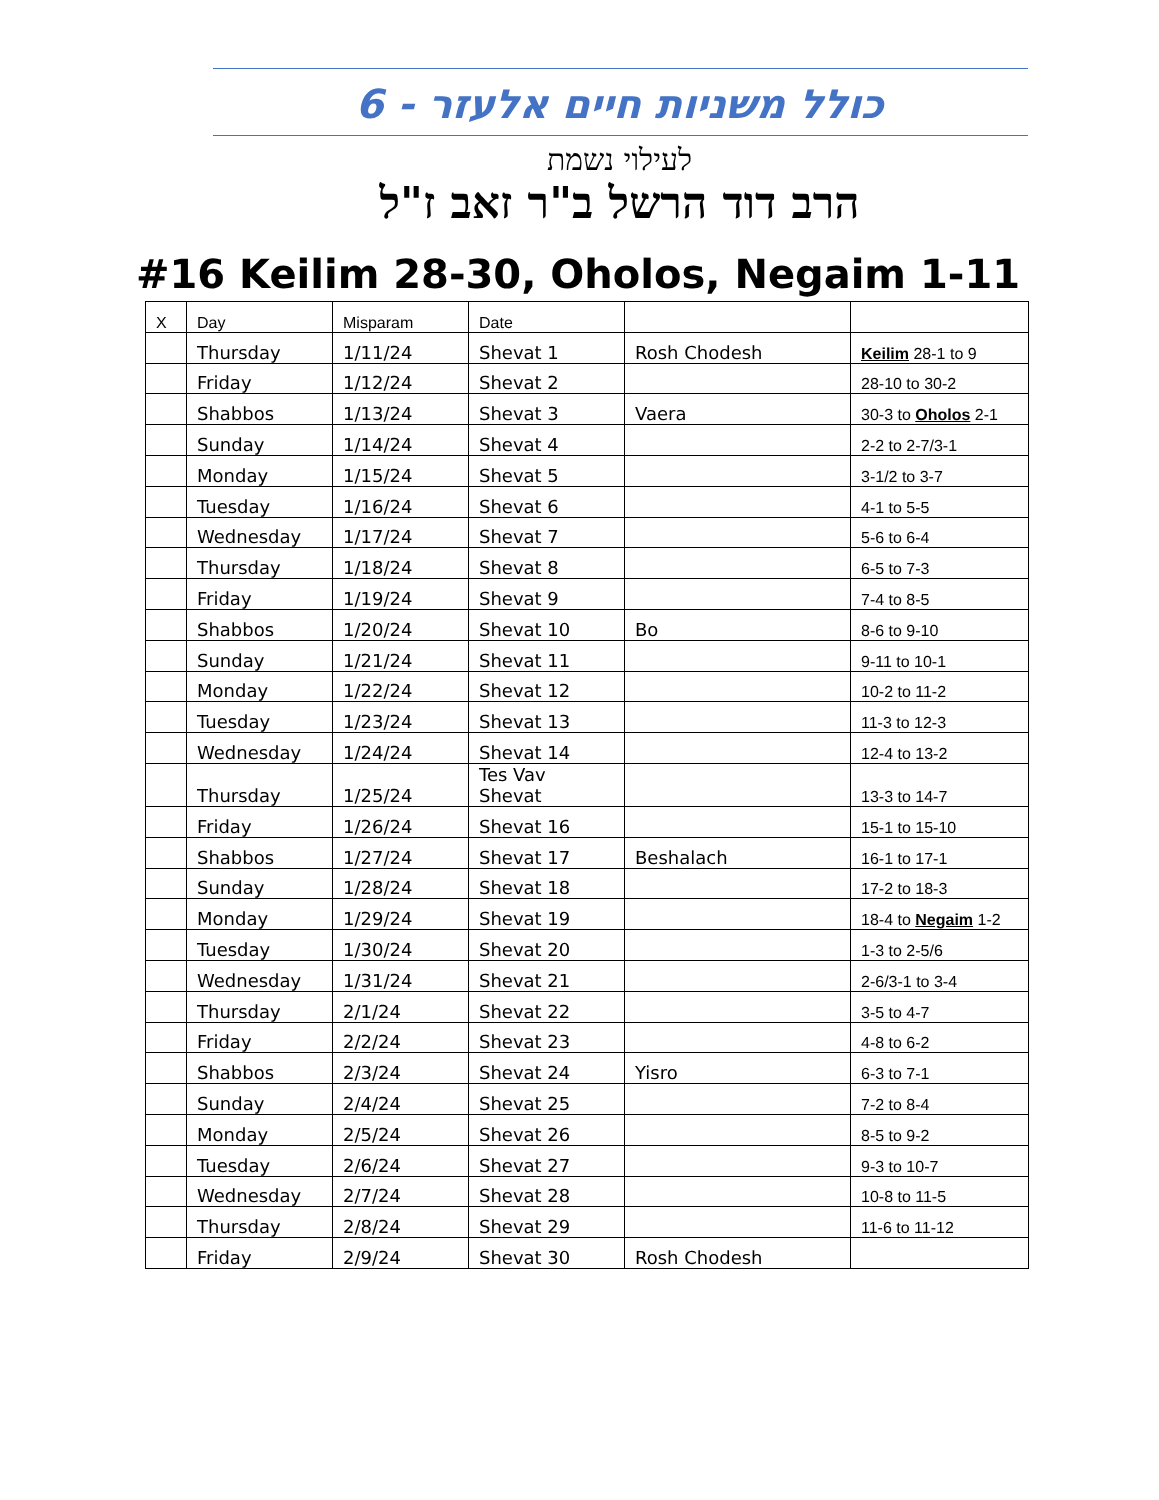כולל משניות חיים אלעזר - 6
לעילוי נשמת
הרב דוד הרשל ב"ר זאב ז"ל
#16 Keilim 28-30, Oholos, Negaim 1-11
| X | Day | Misparam | Date | | |
| --- | --- | --- | --- | --- | --- |
| | Thursday | 1/11/24 | Shevat 1 | Rosh Chodesh | Keilim 28-1 to 9 |
| | Friday | 1/12/24 | Shevat 2 | | 28-10 to 30-2 |
| | Shabbos | 1/13/24 | Shevat 3 | Vaera | 30-3 to Oholos 2-1 |
| | Sunday | 1/14/24 | Shevat 4 | | 2-2 to 2-7/3-1 |
| | Monday | 1/15/24 | Shevat 5 | | 3-1/2 to 3-7 |
| | Tuesday | 1/16/24 | Shevat 6 | | 4-1 to 5-5 |
| | Wednesday | 1/17/24 | Shevat 7 | | 5-6 to 6-4 |
| | Thursday | 1/18/24 | Shevat 8 | | 6-5 to 7-3 |
| | Friday | 1/19/24 | Shevat 9 | | 7-4 to 8-5 |
| | Shabbos | 1/20/24 | Shevat 10 | Bo | 8-6 to 9-10 |
| | Sunday | 1/21/24 | Shevat 11 | | 9-11 to 10-1 |
| | Monday | 1/22/24 | Shevat 12 | | 10-2 to 11-2 |
| | Tuesday | 1/23/24 | Shevat 13 | | 11-3 to 12-3 |
| | Wednesday | 1/24/24 | Shevat 14 | | 12-4 to 13-2 |
| | Thursday | 1/25/24 | Tes Vav Shevat | | 13-3 to 14-7 |
| | Friday | 1/26/24 | Shevat 16 | | 15-1 to 15-10 |
| | Shabbos | 1/27/24 | Shevat 17 | Beshalach | 16-1 to 17-1 |
| | Sunday | 1/28/24 | Shevat 18 | | 17-2 to 18-3 |
| | Monday | 1/29/24 | Shevat 19 | | 18-4 to Negaim 1-2 |
| | Tuesday | 1/30/24 | Shevat 20 | | 1-3 to 2-5/6 |
| | Wednesday | 1/31/24 | Shevat 21 | | 2-6/3-1 to 3-4 |
| | Thursday | 2/1/24 | Shevat 22 | | 3-5 to 4-7 |
| | Friday | 2/2/24 | Shevat 23 | | 4-8 to 6-2 |
| | Shabbos | 2/3/24 | Shevat 24 | Yisro | 6-3 to 7-1 |
| | Sunday | 2/4/24 | Shevat 25 | | 7-2 to 8-4 |
| | Monday | 2/5/24 | Shevat 26 | | 8-5 to 9-2 |
| | Tuesday | 2/6/24 | Shevat 27 | | 9-3 to 10-7 |
| | Wednesday | 2/7/24 | Shevat 28 | | 10-8 to 11-5 |
| | Thursday | 2/8/24 | Shevat 29 | | 11-6 to 11-12 |
| | Friday | 2/9/24 | Shevat 30 | Rosh Chodesh | |